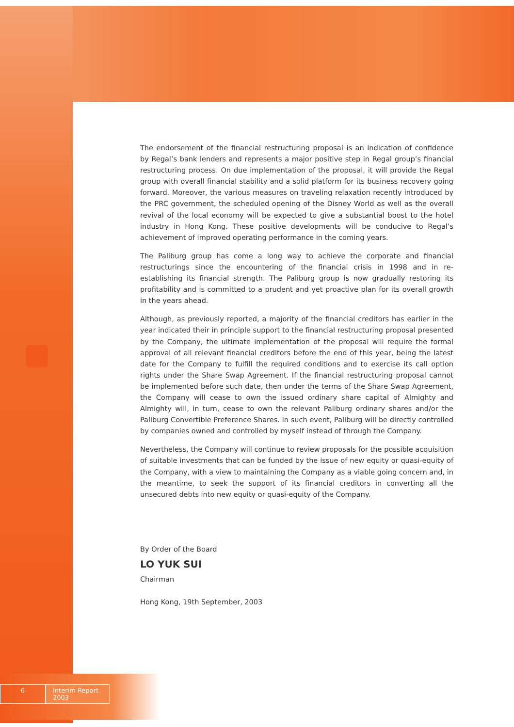The endorsement of the financial restructuring proposal is an indication of confidence by Regal’s bank lenders and represents a major positive step in Regal group’s financial restructuring process. On due implementation of the proposal, it will provide the Regal group with overall financial stability and a solid platform for its business recovery going forward. Moreover, the various measures on traveling relaxation recently introduced by the PRC government, the scheduled opening of the Disney World as well as the overall revival of the local economy will be expected to give a substantial boost to the hotel industry in Hong Kong. These positive developments will be conducive to Regal’s achievement of improved operating performance in the coming years.
The Paliburg group has come a long way to achieve the corporate and financial restructurings since the encountering of the financial crisis in 1998 and in re-establishing its financial strength. The Paliburg group is now gradually restoring its profitability and is committed to a prudent and yet proactive plan for its overall growth in the years ahead.
Although, as previously reported, a majority of the financial creditors has earlier in the year indicated their in principle support to the financial restructuring proposal presented by the Company, the ultimate implementation of the proposal will require the formal approval of all relevant financial creditors before the end of this year, being the latest date for the Company to fulfill the required conditions and to exercise its call option rights under the Share Swap Agreement. If the financial restructuring proposal cannot be implemented before such date, then under the terms of the Share Swap Agreement, the Company will cease to own the issued ordinary share capital of Almighty and Almighty will, in turn, cease to own the relevant Paliburg ordinary shares and/or the Paliburg Convertible Preference Shares. In such event, Paliburg will be directly controlled by companies owned and controlled by myself instead of through the Company.
Nevertheless, the Company will continue to review proposals for the possible acquisition of suitable investments that can be funded by the issue of new equity or quasi-equity of the Company, with a view to maintaining the Company as a viable going concern and, in the meantime, to seek the support of its financial creditors in converting all the unsecured debts into new equity or quasi-equity of the Company.
By Order of the Board
LO YUK SUI
Chairman
Hong Kong, 19th September, 2003
6 Interim Report 2003